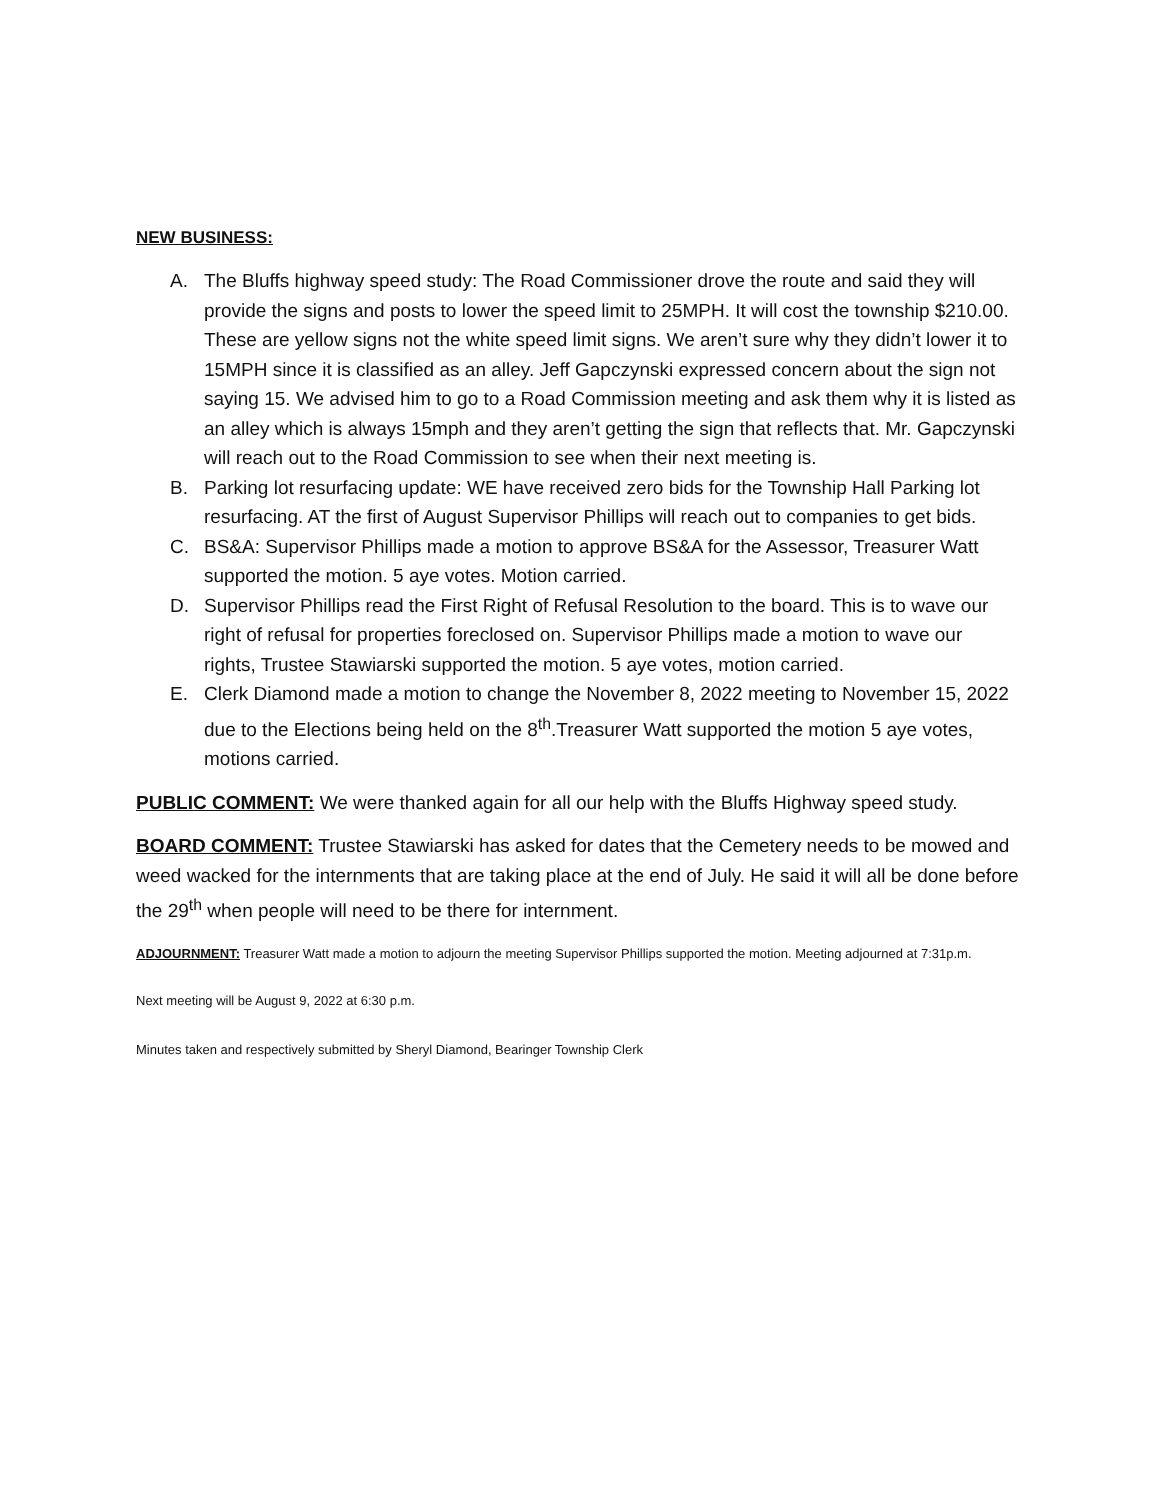NEW BUSINESS:
A. The Bluffs highway speed study: The Road Commissioner drove the route and said they will provide the signs and posts to lower the speed limit to 25MPH. It will cost the township $210.00. These are yellow signs not the white speed limit signs. We aren’t sure why they didn’t lower it to 15MPH since it is classified as an alley. Jeff Gapczynski expressed concern about the sign not saying 15. We advised him to go to a Road Commission meeting and ask them why it is listed as an alley which is always 15mph and they aren’t getting the sign that reflects that. Mr. Gapczynski will reach out to the Road Commission to see when their next meeting is.
B. Parking lot resurfacing update: WE have received zero bids for the Township Hall Parking lot resurfacing. AT the first of August Supervisor Phillips will reach out to companies to get bids.
C. BS&A: Supervisor Phillips made a motion to approve BS&A for the Assessor, Treasurer Watt supported the motion. 5 aye votes. Motion carried.
D. Supervisor Phillips read the First Right of Refusal Resolution to the board. This is to wave our right of refusal for properties foreclosed on. Supervisor Phillips made a motion to wave our rights, Trustee Stawiarski supported the motion. 5 aye votes, motion carried.
E. Clerk Diamond made a motion to change the November 8, 2022 meeting to November 15, 2022 due to the Elections being held on the 8<sup>th</sup>.Treasurer Watt supported the motion 5 aye votes, motions carried.
PUBLIC COMMENT: We were thanked again for all our help with the Bluffs Highway speed study.
BOARD COMMENT: Trustee Stawiarski has asked for dates that the Cemetery needs to be mowed and weed wacked for the internments that are taking place at the end of July. He said it will all be done before the 29<sup>th</sup> when people will need to be there for internment.
ADJOURNMENT: Treasurer Watt made a motion to adjourn the meeting Supervisor Phillips supported the motion. Meeting adjourned at 7:31p.m.
Next meeting will be August 9, 2022 at 6:30 p.m.
Minutes taken and respectively submitted by Sheryl Diamond, Bearinger Township Clerk